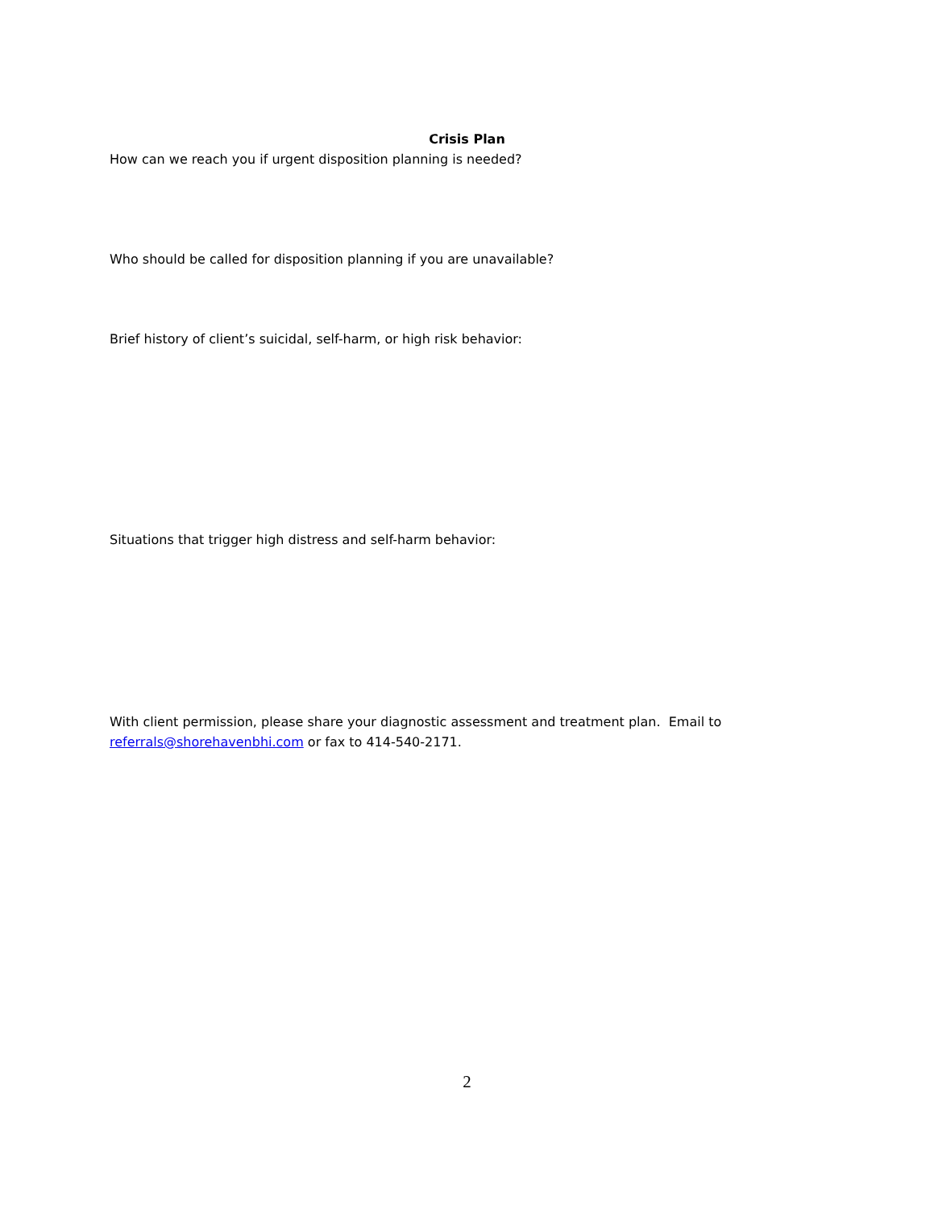Crisis Plan
How can we reach you if urgent disposition planning is needed?
Who should be called for disposition planning if you are unavailable?
Brief history of client’s suicidal, self-harm, or high risk behavior:
Situations that trigger high distress and self-harm behavior:
With client permission, please share your diagnostic assessment and treatment plan. Email to referrals@shorehavenbhi.com or fax to 414-540-2171.
2